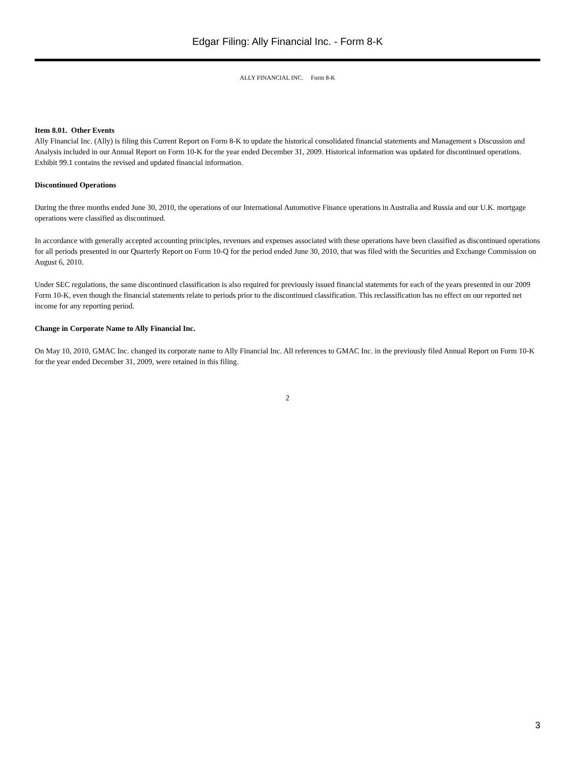Edgar Filing: Ally Financial Inc. - Form 8-K
ALLY FINANCIAL INC. Form 8-K
Item 8.01. Other Events
Ally Financial Inc. (Ally) is filing this Current Report on Form 8-K to update the historical consolidated financial statements and Management s Discussion and Analysis included in our Annual Report on Form 10-K for the year ended December 31, 2009. Historical information was updated for discontinued operations. Exhibit 99.1 contains the revised and updated financial information.
Discontinued Operations
During the three months ended June 30, 2010, the operations of our International Automotive Finance operations in Australia and Russia and our U.K. mortgage operations were classified as discontinued.
In accordance with generally accepted accounting principles, revenues and expenses associated with these operations have been classified as discontinued operations for all periods presented in our Quarterly Report on Form 10-Q for the period ended June 30, 2010, that was filed with the Securities and Exchange Commission on August 6, 2010.
Under SEC regulations, the same discontinued classification is also required for previously issued financial statements for each of the years presented in our 2009 Form 10-K, even though the financial statements relate to periods prior to the discontinued classification. This reclassification has no effect on our reported net income for any reporting period.
Change in Corporate Name to Ally Financial Inc.
On May 10, 2010, GMAC Inc. changed its corporate name to Ally Financial Inc. All references to GMAC Inc. in the previously filed Annual Report on Form 10-K for the year ended December 31, 2009, were retained in this filing.
2
3